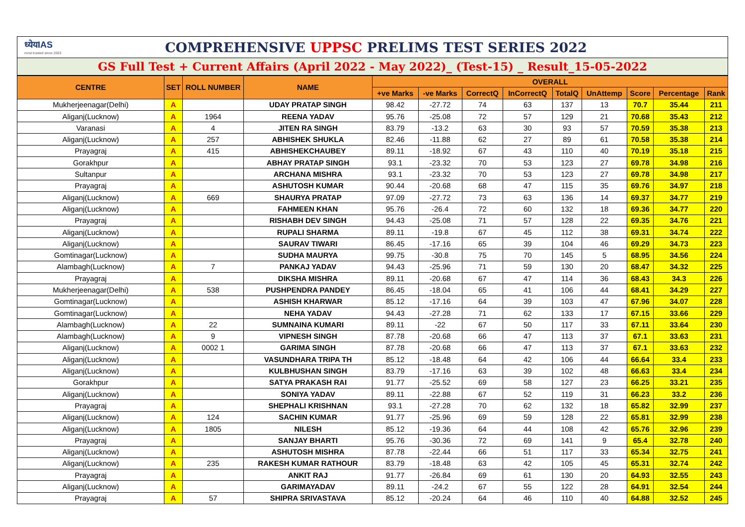ध्येयIAS
most trusted since 2003
COMPREHENSIVE UPPSC PRELIMS TEST SERIES 2022
GS Full Test + Current Affairs (April 2022 - May 2022)_ (Test-15) _ Result_15-05-2022
| CENTRE | SET | ROLL NUMBER | NAME | OVERALL | | | | | | | | |
| --- | --- | --- | --- | --- | --- | --- | --- | --- | --- | --- | --- | --- |
| | | | | +ve Marks | -ve Marks | CorrectQ | InCorrectQ | TotalQ | UnAttemp | Score | Percentage | Rank |
| Mukherjeenagar(Delhi) | A | | UDAY PRATAP SINGH | 98.42 | -27.72 | 74 | 63 | 137 | 13 | 70.7 | 35.44 | 211 |
| Aliganj(Lucknow) | A | 1964 | REENA YADAV | 95.76 | -25.08 | 72 | 57 | 129 | 21 | 70.68 | 35.43 | 212 |
| Varanasi | A | 4 | JITEN RA SINGH | 83.79 | -13.2 | 63 | 30 | 93 | 57 | 70.59 | 35.38 | 213 |
| Aliganj(Lucknow) | A | 257 | ABHISHEK SHUKLA | 82.46 | -11.88 | 62 | 27 | 89 | 61 | 70.58 | 35.38 | 214 |
| Prayagraj | A | 415 | ABHISHEKCHAUBEY | 89.11 | -18.92 | 67 | 43 | 110 | 40 | 70.19 | 35.18 | 215 |
| Gorakhpur | A | | ABHAY PRATAP SINGH | 93.1 | -23.32 | 70 | 53 | 123 | 27 | 69.78 | 34.98 | 216 |
| Sultanpur | A | | ARCHANA MISHRA | 93.1 | -23.32 | 70 | 53 | 123 | 27 | 69.78 | 34.98 | 217 |
| Prayagraj | A | | ASHUTOSH KUMAR | 90.44 | -20.68 | 68 | 47 | 115 | 35 | 69.76 | 34.97 | 218 |
| Aliganj(Lucknow) | A | 669 | SHAURYA PRATAP | 97.09 | -27.72 | 73 | 63 | 136 | 14 | 69.37 | 34.77 | 219 |
| Aliganj(Lucknow) | A | | FAHMEEN KHAN | 95.76 | -26.4 | 72 | 60 | 132 | 18 | 69.36 | 34.77 | 220 |
| Prayagraj | A | | RISHABH DEV SINGH | 94.43 | -25.08 | 71 | 57 | 128 | 22 | 69.35 | 34.76 | 221 |
| Aliganj(Lucknow) | A | | RUPALI SHARMA | 89.11 | -19.8 | 67 | 45 | 112 | 38 | 69.31 | 34.74 | 222 |
| Aliganj(Lucknow) | A | | SAURAV TIWARI | 86.45 | -17.16 | 65 | 39 | 104 | 46 | 69.29 | 34.73 | 223 |
| Gomtinagar(Lucknow) | A | | SUDHA MAURYA | 99.75 | -30.8 | 75 | 70 | 145 | 5 | 68.95 | 34.56 | 224 |
| Alambagh(Lucknow) | A | 7 | PANKAJ YADAV | 94.43 | -25.96 | 71 | 59 | 130 | 20 | 68.47 | 34.32 | 225 |
| Prayagraj | A | | DIKSHA MISHRA | 89.11 | -20.68 | 67 | 47 | 114 | 36 | 68.43 | 34.3 | 226 |
| Mukherjeenagar(Delhi) | A | 538 | PUSHPENDRA PANDEY | 86.45 | -18.04 | 65 | 41 | 106 | 44 | 68.41 | 34.29 | 227 |
| Gomtinagar(Lucknow) | A | | ASHISH KHARWAR | 85.12 | -17.16 | 64 | 39 | 103 | 47 | 67.96 | 34.07 | 228 |
| Gomtinagar(Lucknow) | A | | NEHA YADAV | 94.43 | -27.28 | 71 | 62 | 133 | 17 | 67.15 | 33.66 | 229 |
| Alambagh(Lucknow) | A | 22 | SUMNAINA KUMARI | 89.11 | -22 | 67 | 50 | 117 | 33 | 67.11 | 33.64 | 230 |
| Alambagh(Lucknow) | A | 9 | VIPNESH SINGH | 87.78 | -20.68 | 66 | 47 | 113 | 37 | 67.1 | 33.63 | 231 |
| Aliganj(Lucknow) | A | 0002 1 | GARIMA SINGH | 87.78 | -20.68 | 66 | 47 | 113 | 37 | 67.1 | 33.63 | 232 |
| Aliganj(Lucknow) | A | | VASUNDHARA TRIPA TH | 85.12 | -18.48 | 64 | 42 | 106 | 44 | 66.64 | 33.4 | 233 |
| Aliganj(Lucknow) | A | | KULBHUSHAN SINGH | 83.79 | -17.16 | 63 | 39 | 102 | 48 | 66.63 | 33.4 | 234 |
| Gorakhpur | A | | SATYA PRAKASH RAI | 91.77 | -25.52 | 69 | 58 | 127 | 23 | 66.25 | 33.21 | 235 |
| Aliganj(Lucknow) | A | | SONIYA YADAV | 89.11 | -22.88 | 67 | 52 | 119 | 31 | 66.23 | 33.2 | 236 |
| Prayagraj | A | | SHEPHALI KRISHNAN | 93.1 | -27.28 | 70 | 62 | 132 | 18 | 65.82 | 32.99 | 237 |
| Aliganj(Lucknow) | A | 124 | SACHIN KUMAR | 91.77 | -25.96 | 69 | 59 | 128 | 22 | 65.81 | 32.99 | 238 |
| Aliganj(Lucknow) | A | 1805 | NILESH | 85.12 | -19.36 | 64 | 44 | 108 | 42 | 65.76 | 32.96 | 239 |
| Prayagraj | A | | SANJAY BHARTI | 95.76 | -30.36 | 72 | 69 | 141 | 9 | 65.4 | 32.78 | 240 |
| Aliganj(Lucknow) | A | | ASHUTOSH MISHRA | 87.78 | -22.44 | 66 | 51 | 117 | 33 | 65.34 | 32.75 | 241 |
| Aliganj(Lucknow) | A | 235 | RAKESH KUMAR RATHOUR | 83.79 | -18.48 | 63 | 42 | 105 | 45 | 65.31 | 32.74 | 242 |
| Prayagraj | A | | ANKIT RAJ | 91.77 | -26.84 | 69 | 61 | 130 | 20 | 64.93 | 32.55 | 243 |
| Aliganj(Lucknow) | A | | GARIMAYADAV | 89.11 | -24.2 | 67 | 55 | 122 | 28 | 64.91 | 32.54 | 244 |
| Prayagraj | A | 57 | SHIPRA SRIVASTAVA | 85.12 | -20.24 | 64 | 46 | 110 | 40 | 64.88 | 32.52 | 245 |